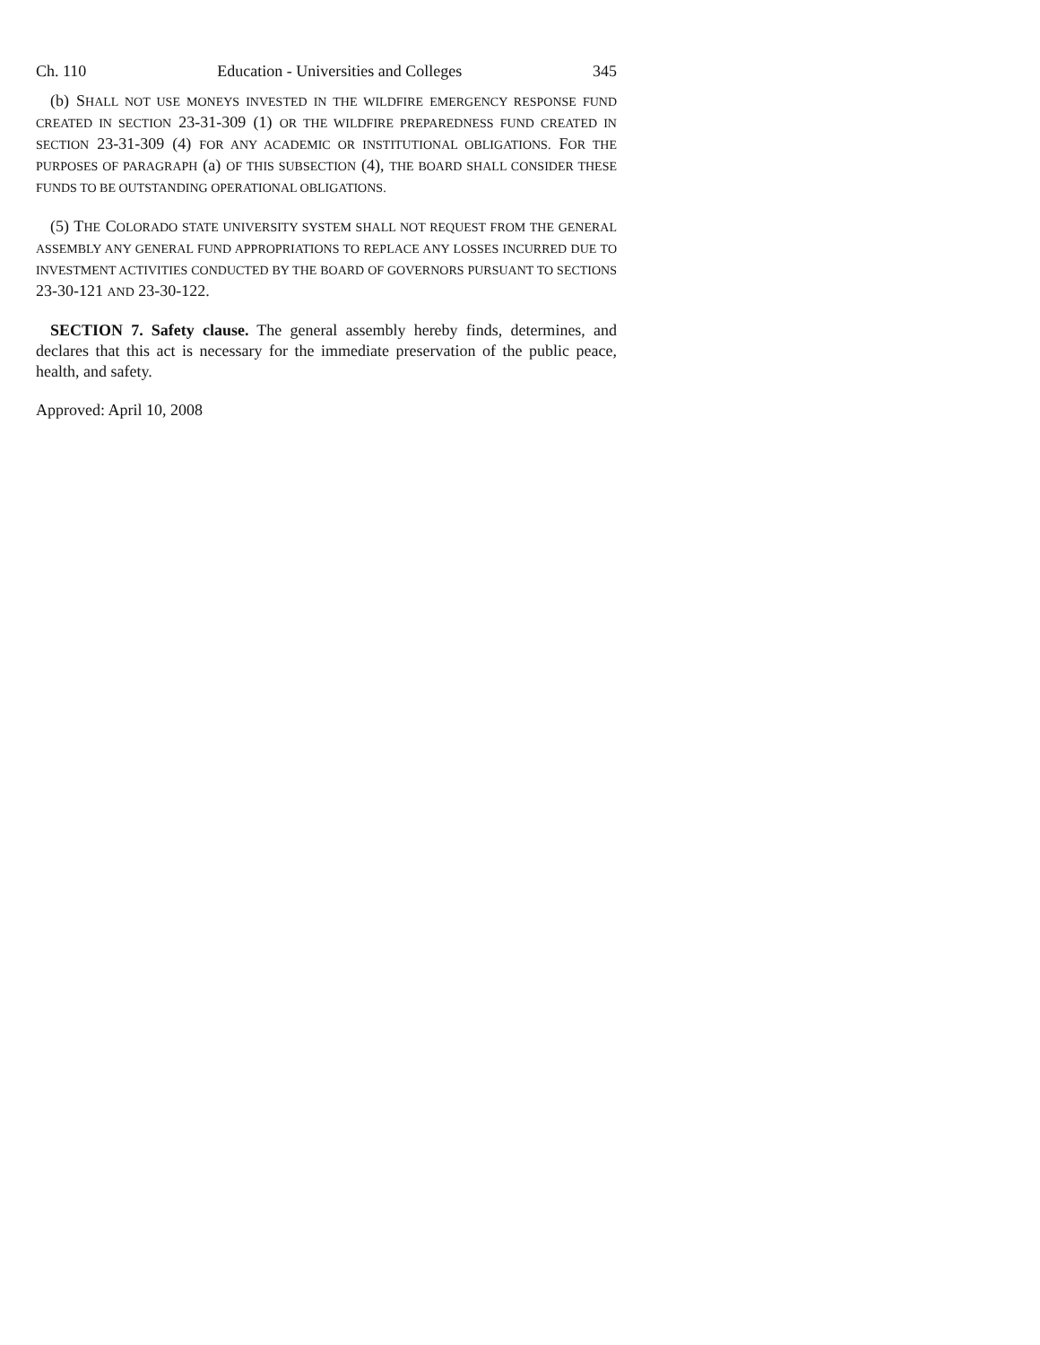Ch. 110 Education - Universities and Colleges 345
(b) SHALL NOT USE MONEYS INVESTED IN THE WILDFIRE EMERGENCY RESPONSE FUND CREATED IN SECTION 23-31-309 (1) OR THE WILDFIRE PREPAREDNESS FUND CREATED IN SECTION 23-31-309 (4) FOR ANY ACADEMIC OR INSTITUTIONAL OBLIGATIONS. FOR THE PURPOSES OF PARAGRAPH (a) OF THIS SUBSECTION (4), THE BOARD SHALL CONSIDER THESE FUNDS TO BE OUTSTANDING OPERATIONAL OBLIGATIONS.
(5) THE COLORADO STATE UNIVERSITY SYSTEM SHALL NOT REQUEST FROM THE GENERAL ASSEMBLY ANY GENERAL FUND APPROPRIATIONS TO REPLACE ANY LOSSES INCURRED DUE TO INVESTMENT ACTIVITIES CONDUCTED BY THE BOARD OF GOVERNORS PURSUANT TO SECTIONS 23-30-121 AND 23-30-122.
SECTION 7. Safety clause. The general assembly hereby finds, determines, and declares that this act is necessary for the immediate preservation of the public peace, health, and safety.
Approved: April 10, 2008